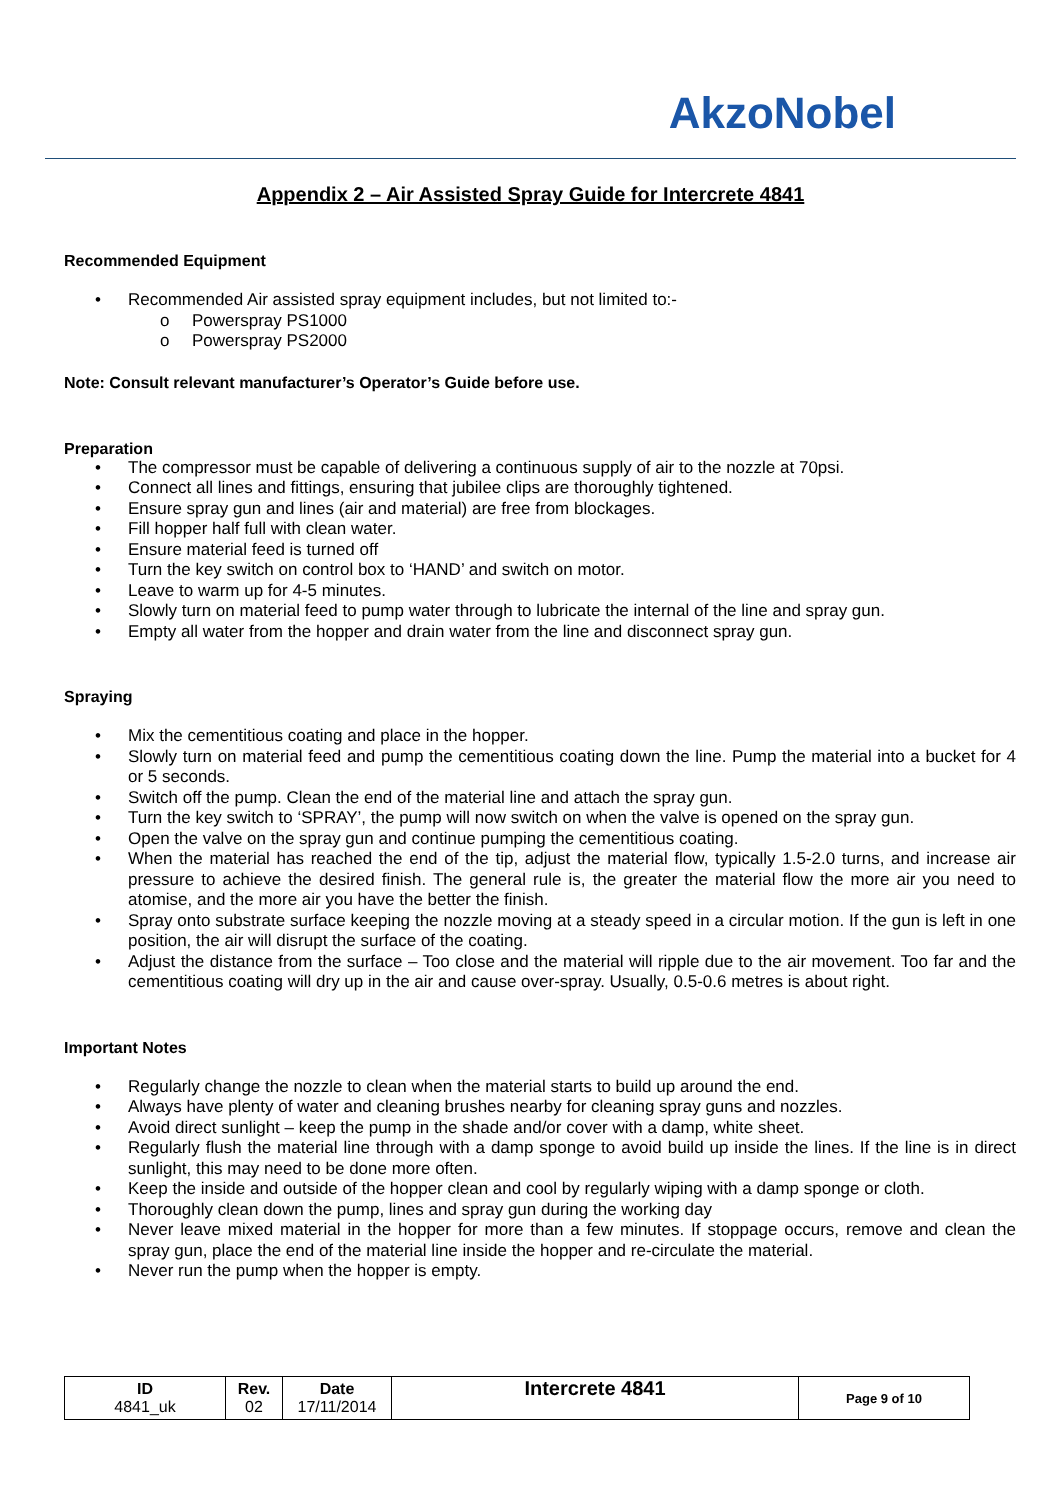AkzoNobel
Appendix 2 – Air Assisted Spray Guide for Intercrete 4841
Recommended Equipment
Recommended Air assisted spray equipment includes, but not limited to:-
Powerspray PS1000
Powerspray PS2000
Note: Consult relevant manufacturer’s Operator’s Guide before use.
Preparation
The compressor must be capable of delivering a continuous supply of air to the nozzle at 70psi.
Connect all lines and fittings, ensuring that jubilee clips are thoroughly tightened.
Ensure spray gun and lines (air and material) are free from blockages.
Fill hopper half full with clean water.
Ensure material feed is turned off
Turn the key switch on control box to ‘HAND’ and switch on motor.
Leave to warm up for 4-5 minutes.
Slowly turn on material feed to pump water through to lubricate the internal of the line and spray gun.
Empty all water from the hopper and drain water from the line and disconnect spray gun.
Spraying
Mix the cementitious coating and place in the hopper.
Slowly turn on material feed and pump the cementitious coating down the line. Pump the material into a bucket for 4 or 5 seconds.
Switch off the pump. Clean the end of the material line and attach the spray gun.
Turn the key switch to ‘SPRAY’, the pump will now switch on when the valve is opened on the spray gun.
Open the valve on the spray gun and continue pumping the cementitious coating.
When the material has reached the end of the tip, adjust the material flow, typically 1.5-2.0 turns, and increase air pressure to achieve the desired finish. The general rule is, the greater the material flow the more air you need to atomise, and the more air you have the better the finish.
Spray onto substrate surface keeping the nozzle moving at a steady speed in a circular motion. If the gun is left in one position, the air will disrupt the surface of the coating.
Adjust the distance from the surface – Too close and the material will ripple due to the air movement. Too far and the cementitious coating will dry up in the air and cause over-spray. Usually, 0.5-0.6 metres is about right.
Important Notes
Regularly change the nozzle to clean when the material starts to build up around the end.
Always have plenty of water and cleaning brushes nearby for cleaning spray guns and nozzles.
Avoid direct sunlight – keep the pump in the shade and/or cover with a damp, white sheet.
Regularly flush the material line through with a damp sponge to avoid build up inside the lines. If the line is in direct sunlight, this may need to be done more often.
Keep the inside and outside of the hopper clean and cool by regularly wiping with a damp sponge or cloth.
Thoroughly clean down the pump, lines and spray gun during the working day
Never leave mixed material in the hopper for more than a few minutes. If stoppage occurs, remove and clean the spray gun, place the end of the material line inside the hopper and re-circulate the material.
Never run the pump when the hopper is empty.
| ID 4841_uk | Rev. 02 | Date 17/11/2014 | Intercrete 4841 | Page 9 of 10 |